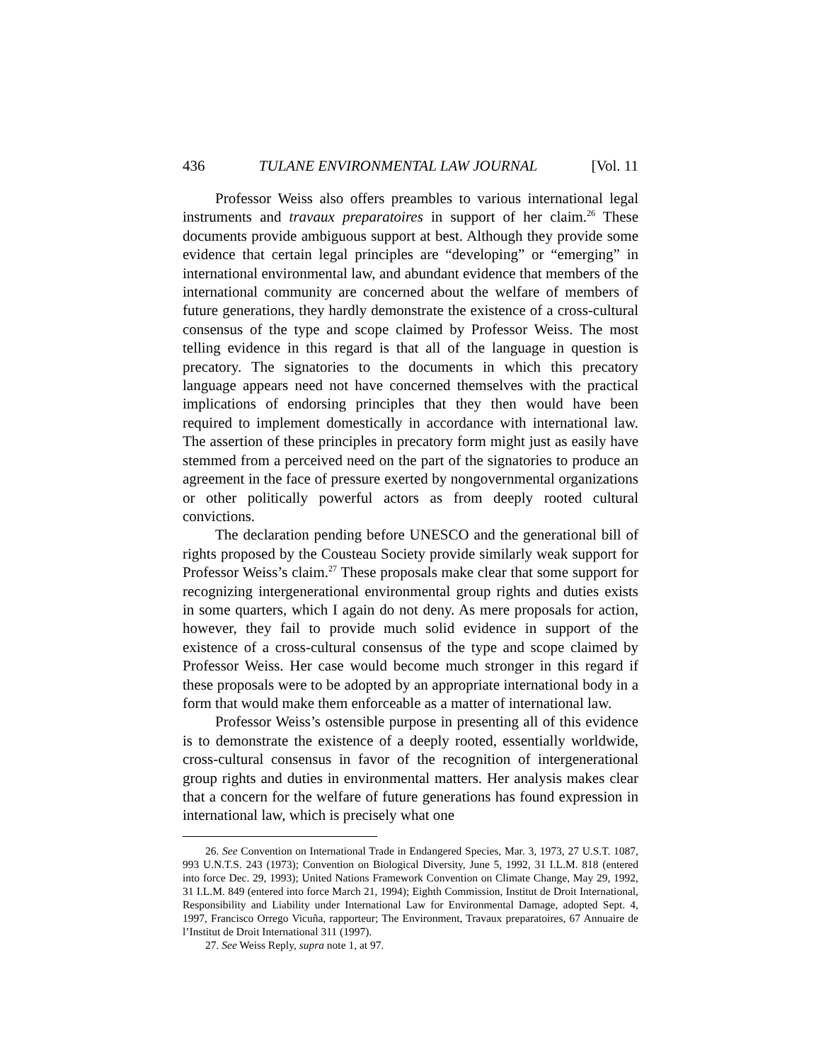436 TULANE ENVIRONMENTAL LAW JOURNAL [Vol. 11
Professor Weiss also offers preambles to various international legal instruments and travaux preparatoires in support of her claim.<sup>26</sup> These documents provide ambiguous support at best. Although they provide some evidence that certain legal principles are “developing” or “emerging” in international environmental law, and abundant evidence that members of the international community are concerned about the welfare of members of future generations, they hardly demonstrate the existence of a cross-cultural consensus of the type and scope claimed by Professor Weiss. The most telling evidence in this regard is that all of the language in question is precatory. The signatories to the documents in which this precatory language appears need not have concerned themselves with the practical implications of endorsing principles that they then would have been required to implement domestically in accordance with international law. The assertion of these principles in precatory form might just as easily have stemmed from a perceived need on the part of the signatories to produce an agreement in the face of pressure exerted by nongovernmental organizations or other politically powerful actors as from deeply rooted cultural convictions.
The declaration pending before UNESCO and the generational bill of rights proposed by the Cousteau Society provide similarly weak support for Professor Weiss’s claim.<sup>27</sup> These proposals make clear that some support for recognizing intergenerational environmental group rights and duties exists in some quarters, which I again do not deny. As mere proposals for action, however, they fail to provide much solid evidence in support of the existence of a cross-cultural consensus of the type and scope claimed by Professor Weiss. Her case would become much stronger in this regard if these proposals were to be adopted by an appropriate international body in a form that would make them enforceable as a matter of international law.
Professor Weiss’s ostensible purpose in presenting all of this evidence is to demonstrate the existence of a deeply rooted, essentially worldwide, cross-cultural consensus in favor of the recognition of intergenerational group rights and duties in environmental matters. Her analysis makes clear that a concern for the welfare of future generations has found expression in international law, which is precisely what one
26. See Convention on International Trade in Endangered Species, Mar. 3, 1973, 27 U.S.T. 1087, 993 U.N.T.S. 243 (1973); Convention on Biological Diversity, June 5, 1992, 31 I.L.M. 818 (entered into force Dec. 29, 1993); United Nations Framework Convention on Climate Change, May 29, 1992, 31 I.L.M. 849 (entered into force March 21, 1994); Eighth Commission, Institut de Droit International, Responsibility and Liability under International Law for Environmental Damage, adopted Sept. 4, 1997, Francisco Orrego Vicuña, rapporteur; The Environment, Travaux preparatoires, 67 Annuaire de l’Institut de Droit International 311 (1997).
27. See Weiss Reply, supra note 1, at 97.